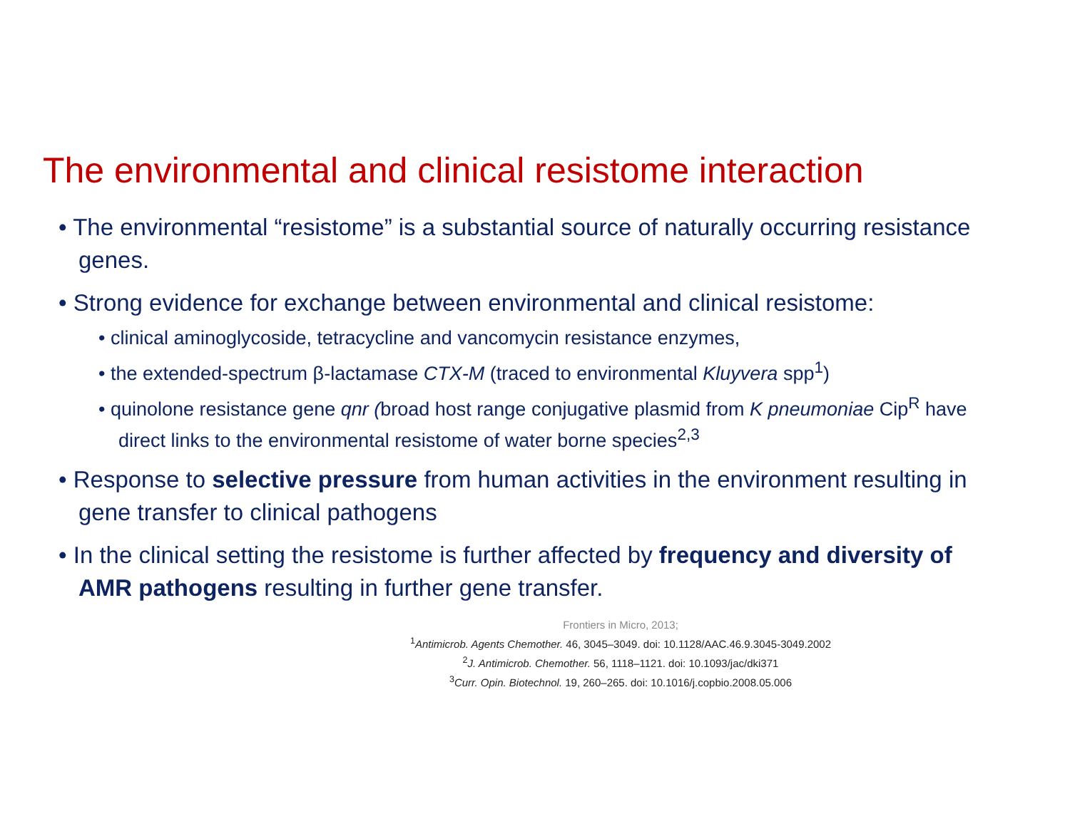The environmental and clinical resistome interaction
• The environmental “resistome” is a substantial source of naturally occurring resistance genes.
• Strong evidence for exchange between environmental and clinical resistome:
• clinical aminoglycoside, tetracycline and vancomycin resistance enzymes,
• the extended-spectrum β-lactamase CTX-M (traced to environmental Kluyvera spp<sup>1</sup>)
• quinolone resistance gene qnr (broad host range conjugative plasmid from K pneumoniae Cip<sup>R</sup> have direct links to the environmental resistome of water borne species<sup>2,3</sup>
• Response to selective pressure from human activities in the environment resulting in gene transfer to clinical pathogens
• In the clinical setting the resistome is further affected by frequency and diversity of AMR pathogens resulting in further gene transfer.
Frontiers in Micro, 2013;
<sup>1</sup> Antimicrob. Agents Chemother. 46, 3045–3049. doi: 10.1128/AAC.46.9.3045-3049.2002
<sup>2</sup> J. Antimicrob. Chemother. 56, 1118–1121. doi: 10.1093/jac/dki371
<sup>3</sup> Curr. Opin. Biotechnol. 19, 260–265. doi: 10.1016/j.copbio.2008.05.006